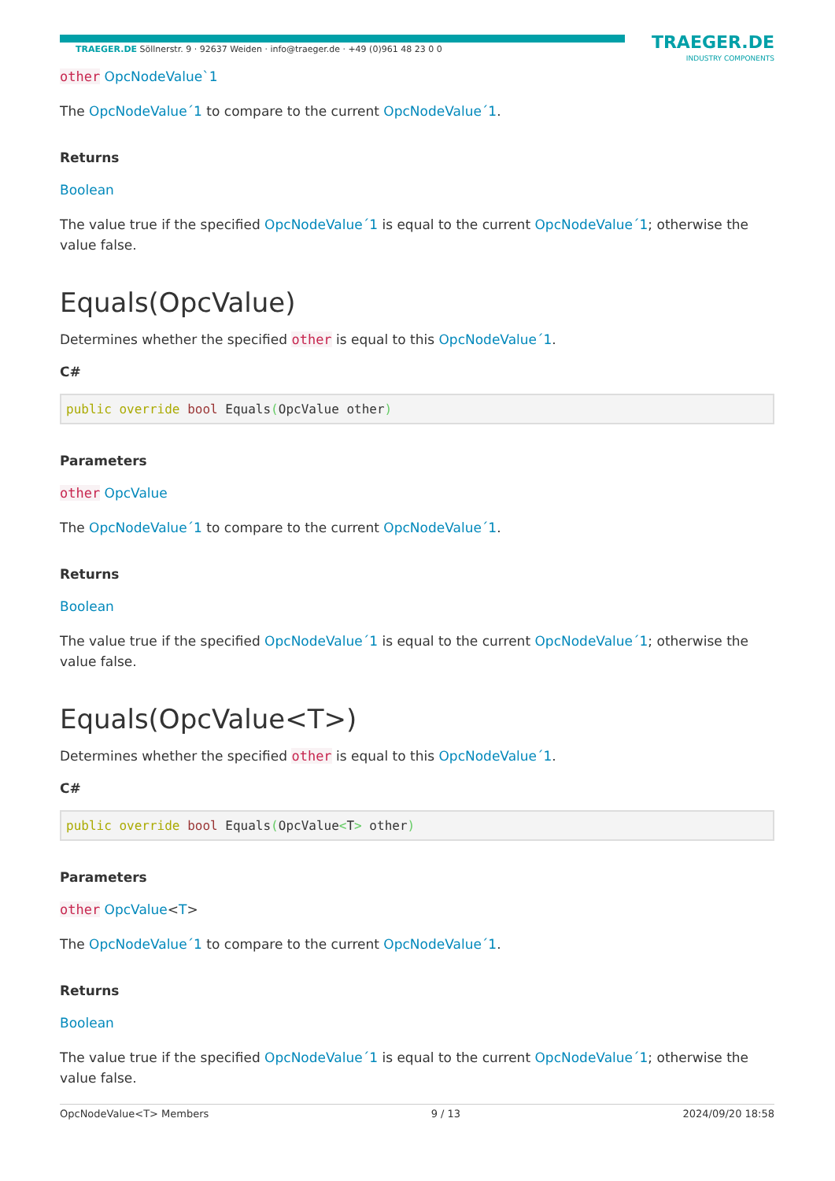TRAEGER.DE Söllnerstr. 9 · 92637 Weiden · info@traeger.de · +49 (0)961 48 23 0 0
TRAEGER.DE
INDUSTRY COMPONENTS
other OpcNodeValue`1
The OpcNodeValue´1 to compare to the current OpcNodeValue´1.
Returns
Boolean
The value true if the specified OpcNodeValue´1 is equal to the current OpcNodeValue´1; otherwise the value false.
Equals(OpcValue)
Determines whether the specified other is equal to this OpcNodeValue´1.
C#
public override bool Equals(OpcValue other)
Parameters
other OpcValue
The OpcNodeValue´1 to compare to the current OpcNodeValue´1.
Returns
Boolean
The value true if the specified OpcNodeValue´1 is equal to the current OpcNodeValue´1; otherwise the value false.
Equals(OpcValue<T>)
Determines whether the specified other is equal to this OpcNodeValue´1.
C#
public override bool Equals(OpcValue<T> other)
Parameters
other OpcValue<T>
The OpcNodeValue´1 to compare to the current OpcNodeValue´1.
Returns
Boolean
The value true if the specified OpcNodeValue´1 is equal to the current OpcNodeValue´1; otherwise the value false.
OpcNodeValue<T> Members 9 / 13 2024/09/20 18:58